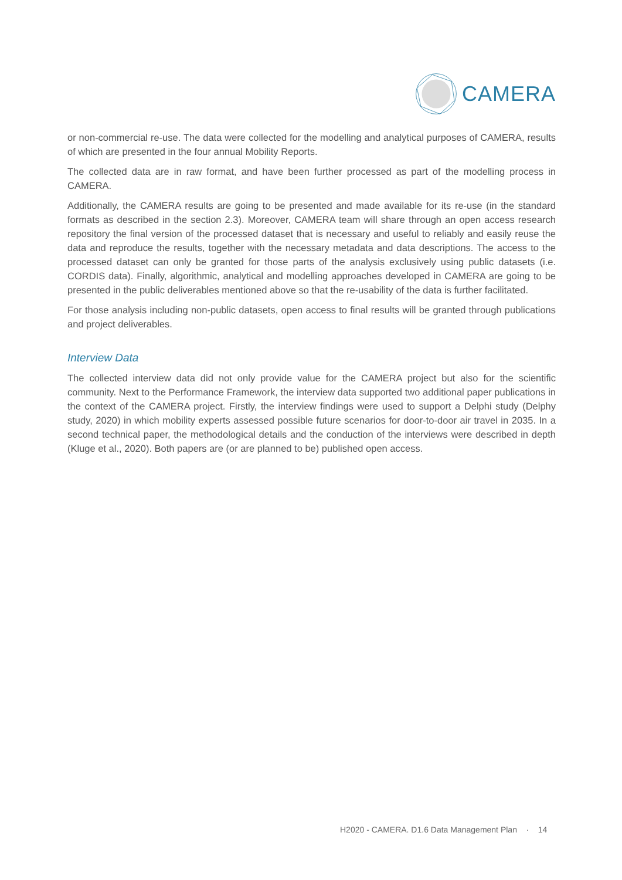CAMERA
or non-commercial re-use. The data were collected for the modelling and analytical purposes of CAMERA, results of which are presented in the four annual Mobility Reports.
The collected data are in raw format, and have been further processed as part of the modelling process in CAMERA.
Additionally, the CAMERA results are going to be presented and made available for its re-use (in the standard formats as described in the section 2.3). Moreover, CAMERA team will share through an open access research repository the final version of the processed dataset that is necessary and useful to reliably and easily reuse the data and reproduce the results, together with the necessary metadata and data descriptions. The access to the processed dataset can only be granted for those parts of the analysis exclusively using public datasets (i.e. CORDIS data). Finally, algorithmic, analytical and modelling approaches developed in CAMERA are going to be presented in the public deliverables mentioned above so that the re-usability of the data is further facilitated.
For those analysis including non-public datasets, open access to final results will be granted through publications and project deliverables.
Interview Data
The collected interview data did not only provide value for the CAMERA project but also for the scientific community. Next to the Performance Framework, the interview data supported two additional paper publications in the context of the CAMERA project. Firstly, the interview findings were used to support a Delphi study (Delphy study, 2020) in which mobility experts assessed possible future scenarios for door-to-door air travel in 2035. In a second technical paper, the methodological details and the conduction of the interviews were described in depth (Kluge et al., 2020). Both papers are (or are planned to be) published open access.
H2020 - CAMERA. D1.6 Data Management Plan · 14